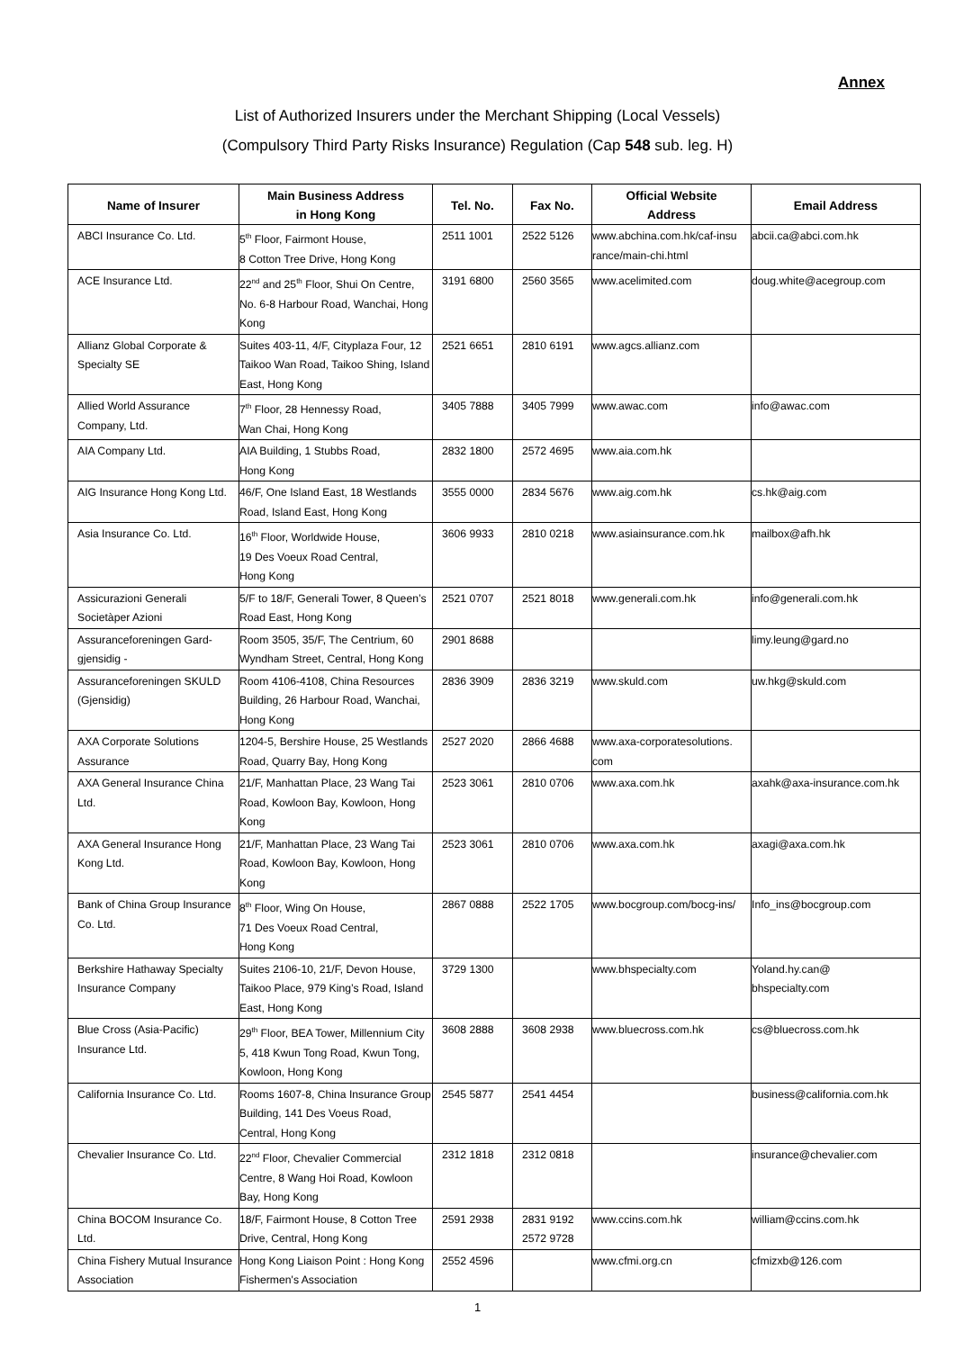Annex
List of Authorized Insurers under the Merchant Shipping (Local Vessels)
(Compulsory Third Party Risks Insurance) Regulation (Cap 548 sub. leg. H)
| Name of Insurer | Main Business Address in Hong Kong | Tel. No. | Fax No. | Official Website Address | Email Address |
| --- | --- | --- | --- | --- | --- |
| ABCI Insurance Co. Ltd. | 5<sup>th</sup> Floor, Fairmont House, 8 Cotton Tree Drive, Hong Kong | 2511 1001 | 2522 5126 | www.abchina.com.hk/caf-insu rance/main-chi.html | abcii.ca@abci.com.hk |
| ACE Insurance Ltd. | 22<sup>nd</sup> and 25<sup>th</sup> Floor, Shui On Centre, No. 6-8 Harbour Road, Wanchai, Hong Kong | 3191 6800 | 2560 3565 | www.acelimited.com | doug.white@acegroup.com |
| Allianz Global Corporate & Specialty SE | Suites 403-11, 4/F, Cityplaza Four, 12 Taikoo Wan Road, Taikoo Shing, Island East, Hong Kong | 2521 6651 | 2810 6191 | www.agcs.allianz.com | |
| Allied World Assurance Company, Ltd. | 7<sup>th</sup> Floor, 28 Hennessy Road, Wan Chai, Hong Kong | 3405 7888 | 3405 7999 | www.awac.com | info@awac.com |
| AIA Company Ltd. | AIA Building, 1 Stubbs Road, Hong Kong | 2832 1800 | 2572 4695 | www.aia.com.hk | |
| AIG Insurance Hong Kong Ltd. | 46/F, One Island East, 18 Westlands Road, Island East, Hong Kong | 3555 0000 | 2834 5676 | www.aig.com.hk | cs.hk@aig.com |
| Asia Insurance Co. Ltd. | 16<sup>th</sup> Floor, Worldwide House, 19 Des Voeux Road Central, Hong Kong | 3606 9933 | 2810 0218 | www.asiainsurance.com.hk | mailbox@afh.hk |
| Assicurazioni Generali Societàper Azioni | 5/F to 18/F, Generali Tower, 8 Queen’s Road East, Hong Kong | 2521 0707 | 2521 8018 | www.generali.com.hk | info@generali.com.hk |
| Assuranceforeningen Gard-gjensidig - | Room 3505, 35/F, The Centrium, 60 Wyndham Street, Central, Hong Kong | 2901 8688 | | | limy.leung@gard.no |
| Assuranceforeningen SKULD (Gjensidig) | Room 4106-4108, China Resources Building, 26 Harbour Road, Wanchai, Hong Kong | 2836 3909 | 2836 3219 | www.skuld.com | uw.hkg@skuld.com |
| AXA Corporate Solutions Assurance | 1204-5, Bershire House, 25 Westlands Road, Quarry Bay, Hong Kong | 2527 2020 | 2866 4688 | www.axa-corporatesolutions. com | |
| AXA General Insurance China Ltd. | 21/F, Manhattan Place, 23 Wang Tai Road, Kowloon Bay, Kowloon, Hong Kong | 2523 3061 | 2810 0706 | www.axa.com.hk | axahk@axa-insurance.com.hk |
| AXA General Insurance Hong Kong Ltd. | 21/F, Manhattan Place, 23 Wang Tai Road, Kowloon Bay, Kowloon, Hong Kong | 2523 3061 | 2810 0706 | www.axa.com.hk | axagi@axa.com.hk |
| Bank of China Group Insurance Co. Ltd. | 8<sup>th</sup> Floor, Wing On House, 71 Des Voeux Road Central, Hong Kong | 2867 0888 | 2522 1705 | www.bocgroup.com/bocg-ins/ | Info_ins@bocgroup.com |
| Berkshire Hathaway Specialty Insurance Company | Suites 2106-10, 21/F, Devon House, Taikoo Place, 979 King’s Road, Island East, Hong Kong | 3729 1300 | | www.bhspecialty.com | Yoland.hy.can@ bhspecialty.com |
| Blue Cross (Asia-Pacific) Insurance Ltd. | 29<sup>th</sup> Floor, BEA Tower, Millennium City 5, 418 Kwun Tong Road, Kwun Tong, Kowloon, Hong Kong | 3608 2888 | 3608 2938 | www.bluecross.com.hk | cs@bluecross.com.hk |
| California Insurance Co. Ltd. | Rooms 1607-8, China Insurance Group Building, 141 Des Voeus Road, Central, Hong Kong | 2545 5877 | 2541 4454 | | business@california.com.hk |
| Chevalier Insurance Co. Ltd. | 22<sup>nd</sup> Floor, Chevalier Commercial Centre, 8 Wang Hoi Road, Kowloon Bay, Hong Kong | 2312 1818 | 2312 0818 | | insurance@chevalier.com |
| China BOCOM Insurance Co. Ltd. | 18/F, Fairmont House, 8 Cotton Tree Drive, Central, Hong Kong | 2591 2938 | 2831 9192 2572 9728 | www.ccins.com.hk | william@ccins.com.hk |
| China Fishery Mutual Insurance Association | Hong Kong Liaison Point : Hong Kong Fishermen's Association | 2552 4596 | | www.cfmi.org.cn | cfmizxb@126.com |
1